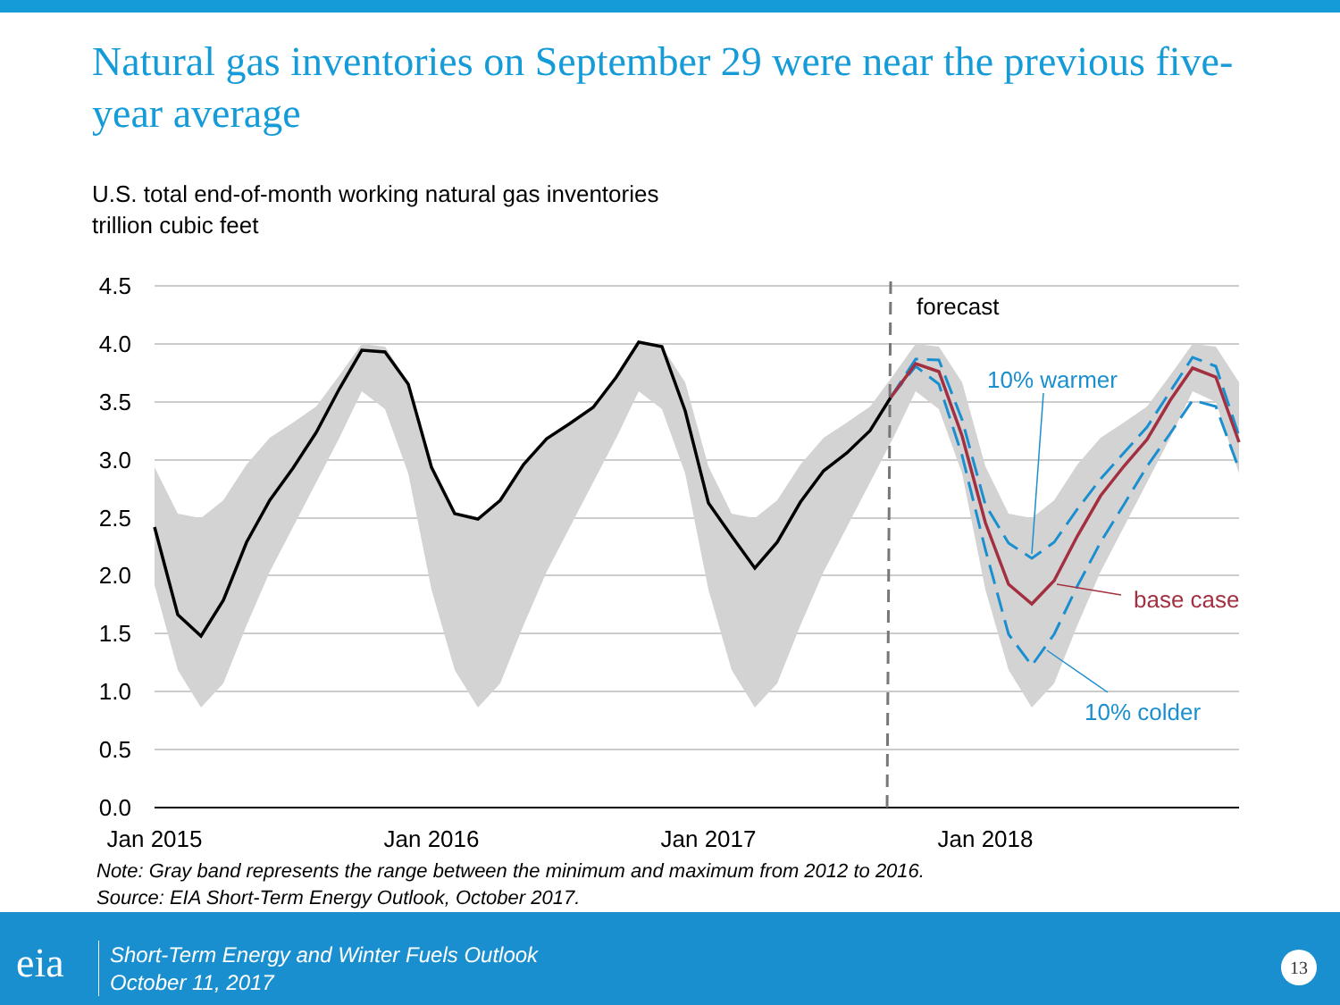Natural gas inventories on September 29 were near the previous five-year average
U.S. total end-of-month working natural gas inventories
trillion cubic feet
4.5
4.0
3.5
3.0
2.5
2.0
1.5
1.0
0.5
0.0
Jan 2015
Jan 2016
Jan 2017
Jan 2018
forecast
10% warmer
base case
10% colder
Note: Gray band represents the range between the minimum and maximum from 2012 to 2016.
Source: EIA Short-Term Energy Outlook, October 2017.
eia
Short-Term Energy and Winter Fuels Outlook
October 11, 2017
13